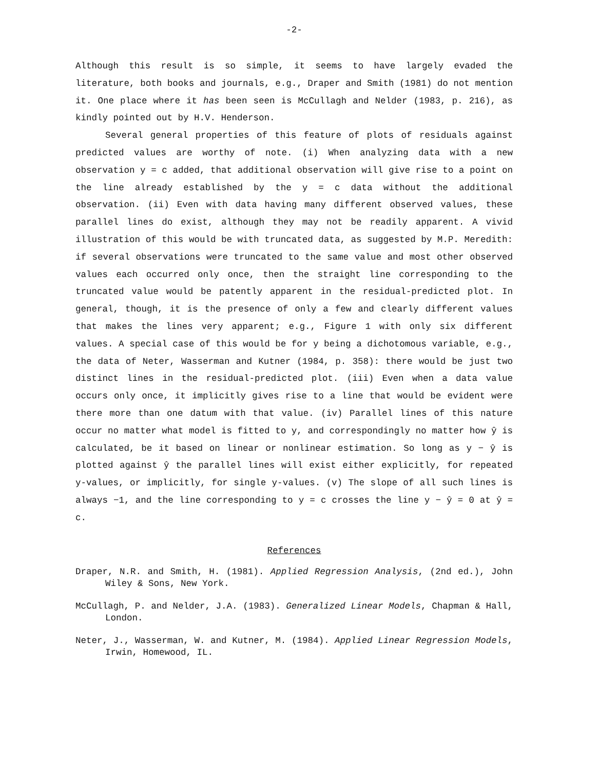-2-
Although this result is so simple, it seems to have largely evaded the literature, both books and journals, e.g., Draper and Smith (1981) do not mention it. One place where it has been seen is McCullagh and Nelder (1983, p. 216), as kindly pointed out by H.V. Henderson.
Several general properties of this feature of plots of residuals against predicted values are worthy of note. (i) When analyzing data with a new observation y = c added, that additional observation will give rise to a point on the line already established by the y = c data without the additional observation. (ii) Even with data having many different observed values, these parallel lines do exist, although they may not be readily apparent. A vivid illustration of this would be with truncated data, as suggested by M.P. Meredith: if several observations were truncated to the same value and most other observed values each occurred only once, then the straight line corresponding to the truncated value would be patently apparent in the residual-predicted plot. In general, though, it is the presence of only a few and clearly different values that makes the lines very apparent; e.g., Figure 1 with only six different values. A special case of this would be for y being a dichotomous variable, e.g., the data of Neter, Wasserman and Kutner (1984, p. 358): there would be just two distinct lines in the residual-predicted plot. (iii) Even when a data value occurs only once, it implicitly gives rise to a line that would be evident were there more than one datum with that value. (iv) Parallel lines of this nature occur no matter what model is fitted to y, and correspondingly no matter how ŷ is calculated, be it based on linear or nonlinear estimation. So long as y − ŷ is plotted against ŷ the parallel lines will exist either explicitly, for repeated y-values, or implicitly, for single y-values. (v) The slope of all such lines is always −1, and the line corresponding to y = c crosses the line y − ŷ = 0 at ŷ = c.
References
Draper, N.R. and Smith, H. (1981). Applied Regression Analysis, (2nd ed.), John Wiley & Sons, New York.
McCullagh, P. and Nelder, J.A. (1983). Generalized Linear Models, Chapman & Hall, London.
Neter, J., Wasserman, W. and Kutner, M. (1984). Applied Linear Regression Models, Irwin, Homewood, IL.